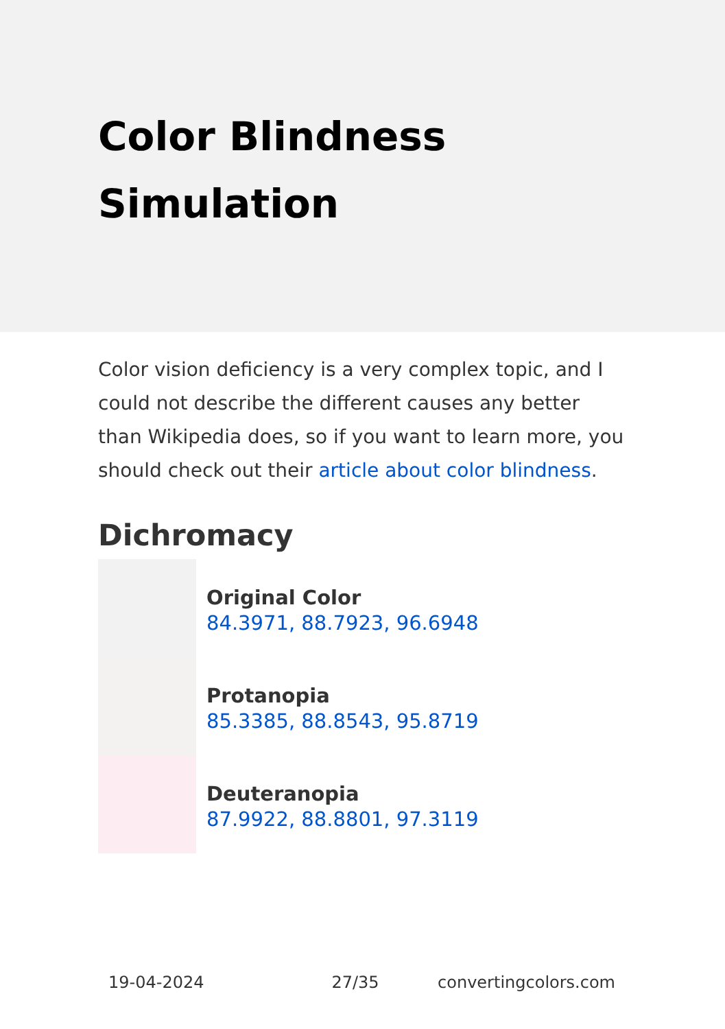Color Blindness Simulation
Color vision deficiency is a very complex topic, and I could not describe the different causes any better than Wikipedia does, so if you want to learn more, you should check out their article about color blindness.
Dichromacy
Original Color
84.3971, 88.7923, 96.6948
Protanopia
85.3385, 88.8543, 95.8719
Deuteranopia
87.9922, 88.8801, 97.3119
19-04-2024 27/35 convertingcolors.com